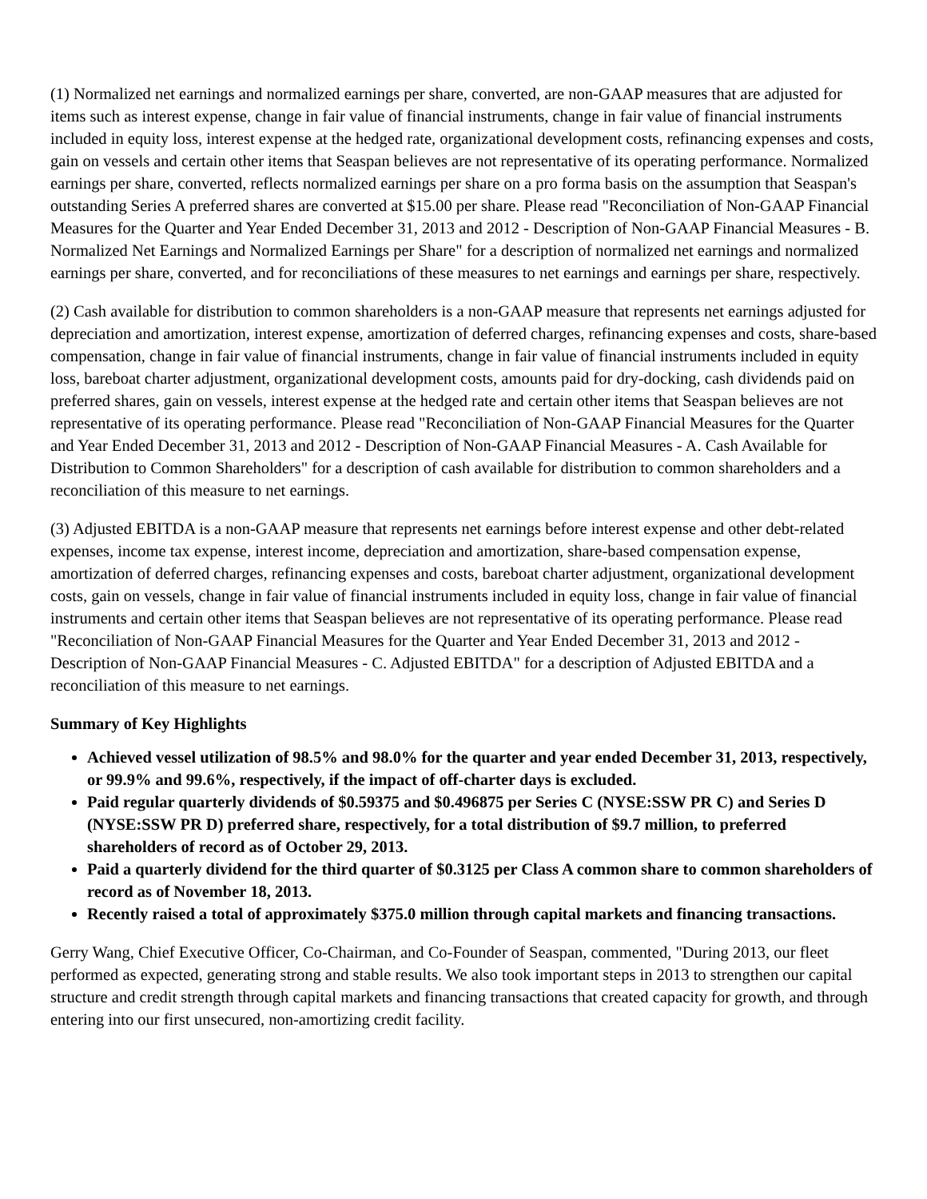(1) Normalized net earnings and normalized earnings per share, converted, are non-GAAP measures that are adjusted for items such as interest expense, change in fair value of financial instruments, change in fair value of financial instruments included in equity loss, interest expense at the hedged rate, organizational development costs, refinancing expenses and costs, gain on vessels and certain other items that Seaspan believes are not representative of its operating performance. Normalized earnings per share, converted, reflects normalized earnings per share on a pro forma basis on the assumption that Seaspan's outstanding Series A preferred shares are converted at $15.00 per share. Please read "Reconciliation of Non-GAAP Financial Measures for the Quarter and Year Ended December 31, 2013 and 2012 - Description of Non-GAAP Financial Measures - B. Normalized Net Earnings and Normalized Earnings per Share" for a description of normalized net earnings and normalized earnings per share, converted, and for reconciliations of these measures to net earnings and earnings per share, respectively.
(2) Cash available for distribution to common shareholders is a non-GAAP measure that represents net earnings adjusted for depreciation and amortization, interest expense, amortization of deferred charges, refinancing expenses and costs, share-based compensation, change in fair value of financial instruments, change in fair value of financial instruments included in equity loss, bareboat charter adjustment, organizational development costs, amounts paid for dry-docking, cash dividends paid on preferred shares, gain on vessels, interest expense at the hedged rate and certain other items that Seaspan believes are not representative of its operating performance. Please read "Reconciliation of Non-GAAP Financial Measures for the Quarter and Year Ended December 31, 2013 and 2012 - Description of Non-GAAP Financial Measures - A. Cash Available for Distribution to Common Shareholders" for a description of cash available for distribution to common shareholders and a reconciliation of this measure to net earnings.
(3) Adjusted EBITDA is a non-GAAP measure that represents net earnings before interest expense and other debt-related expenses, income tax expense, interest income, depreciation and amortization, share-based compensation expense, amortization of deferred charges, refinancing expenses and costs, bareboat charter adjustment, organizational development costs, gain on vessels, change in fair value of financial instruments included in equity loss, change in fair value of financial instruments and certain other items that Seaspan believes are not representative of its operating performance. Please read "Reconciliation of Non-GAAP Financial Measures for the Quarter and Year Ended December 31, 2013 and 2012 - Description of Non-GAAP Financial Measures - C. Adjusted EBITDA" for a description of Adjusted EBITDA and a reconciliation of this measure to net earnings.
Summary of Key Highlights
Achieved vessel utilization of 98.5% and 98.0% for the quarter and year ended December 31, 2013, respectively, or 99.9% and 99.6%, respectively, if the impact of off-charter days is excluded.
Paid regular quarterly dividends of $0.59375 and $0.496875 per Series C (NYSE:SSW PR C) and Series D (NYSE:SSW PR D) preferred share, respectively, for a total distribution of $9.7 million, to preferred shareholders of record as of October 29, 2013.
Paid a quarterly dividend for the third quarter of $0.3125 per Class A common share to common shareholders of record as of November 18, 2013.
Recently raised a total of approximately $375.0 million through capital markets and financing transactions.
Gerry Wang, Chief Executive Officer, Co-Chairman, and Co-Founder of Seaspan, commented, "During 2013, our fleet performed as expected, generating strong and stable results. We also took important steps in 2013 to strengthen our capital structure and credit strength through capital markets and financing transactions that created capacity for growth, and through entering into our first unsecured, non-amortizing credit facility.